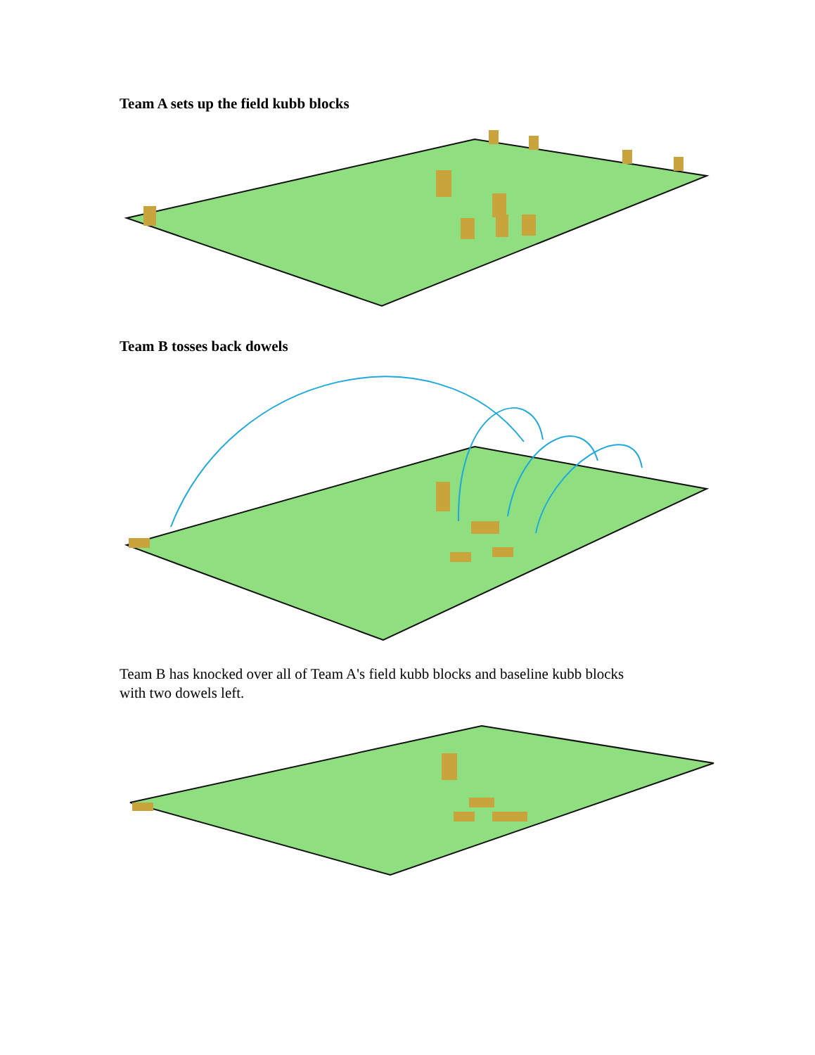Team A sets up the field kubb blocks
Team B tosses back dowels
Team B has knocked over all of Team A's field kubb blocks and baseline kubb blocks
with two dowels left.